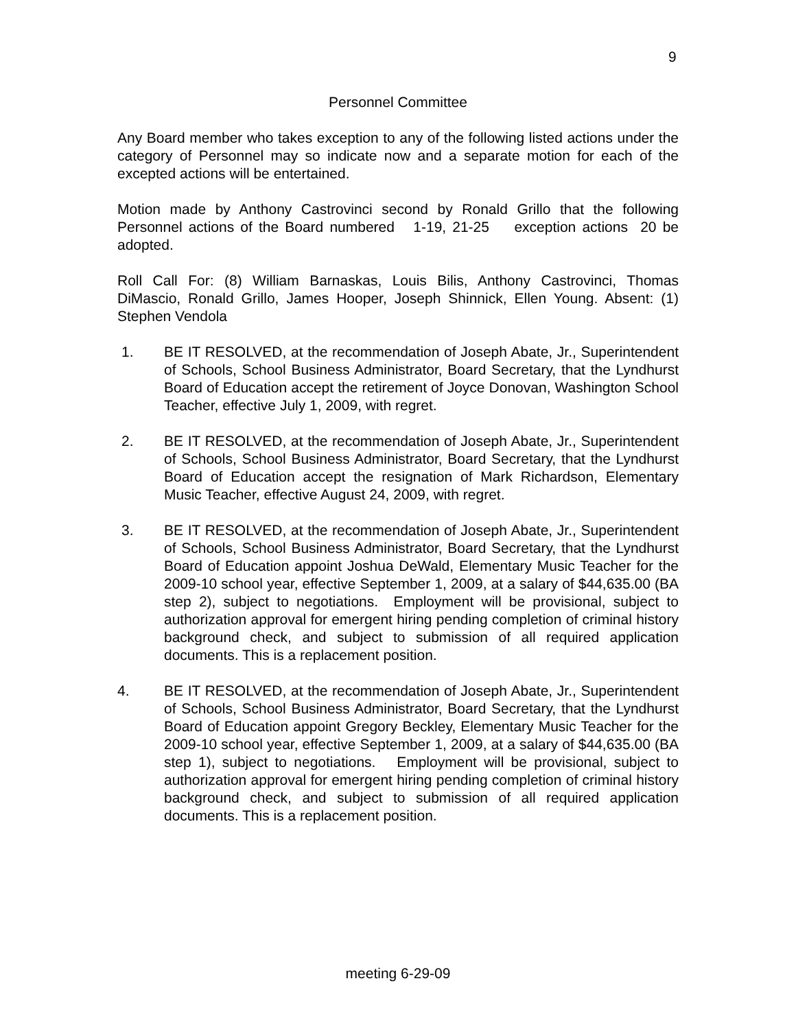9
Personnel Committee
Any Board member who takes exception to any of the following listed actions under the category of Personnel may so indicate now and a separate motion for each of the excepted actions will be entertained.
Motion made by Anthony Castrovinci second by Ronald Grillo that the following Personnel actions of the Board numbered 1-19, 21-25 exception actions 20 be adopted.
Roll Call For: (8) William Barnaskas, Louis Bilis, Anthony Castrovinci, Thomas DiMascio, Ronald Grillo, James Hooper, Joseph Shinnick, Ellen Young. Absent: (1) Stephen Vendola
1. BE IT RESOLVED, at the recommendation of Joseph Abate, Jr., Superintendent of Schools, School Business Administrator, Board Secretary, that the Lyndhurst Board of Education accept the retirement of Joyce Donovan, Washington School Teacher, effective July 1, 2009, with regret.
2. BE IT RESOLVED, at the recommendation of Joseph Abate, Jr., Superintendent of Schools, School Business Administrator, Board Secretary, that the Lyndhurst Board of Education accept the resignation of Mark Richardson, Elementary Music Teacher, effective August 24, 2009, with regret.
3. BE IT RESOLVED, at the recommendation of Joseph Abate, Jr., Superintendent of Schools, School Business Administrator, Board Secretary, that the Lyndhurst Board of Education appoint Joshua DeWald, Elementary Music Teacher for the 2009-10 school year, effective September 1, 2009, at a salary of $44,635.00 (BA step 2), subject to negotiations. Employment will be provisional, subject to authorization approval for emergent hiring pending completion of criminal history background check, and subject to submission of all required application documents. This is a replacement position.
4. BE IT RESOLVED, at the recommendation of Joseph Abate, Jr., Superintendent of Schools, School Business Administrator, Board Secretary, that the Lyndhurst Board of Education appoint Gregory Beckley, Elementary Music Teacher for the 2009-10 school year, effective September 1, 2009, at a salary of $44,635.00 (BA step 1), subject to negotiations. Employment will be provisional, subject to authorization approval for emergent hiring pending completion of criminal history background check, and subject to submission of all required application documents. This is a replacement position.
meeting 6-29-09